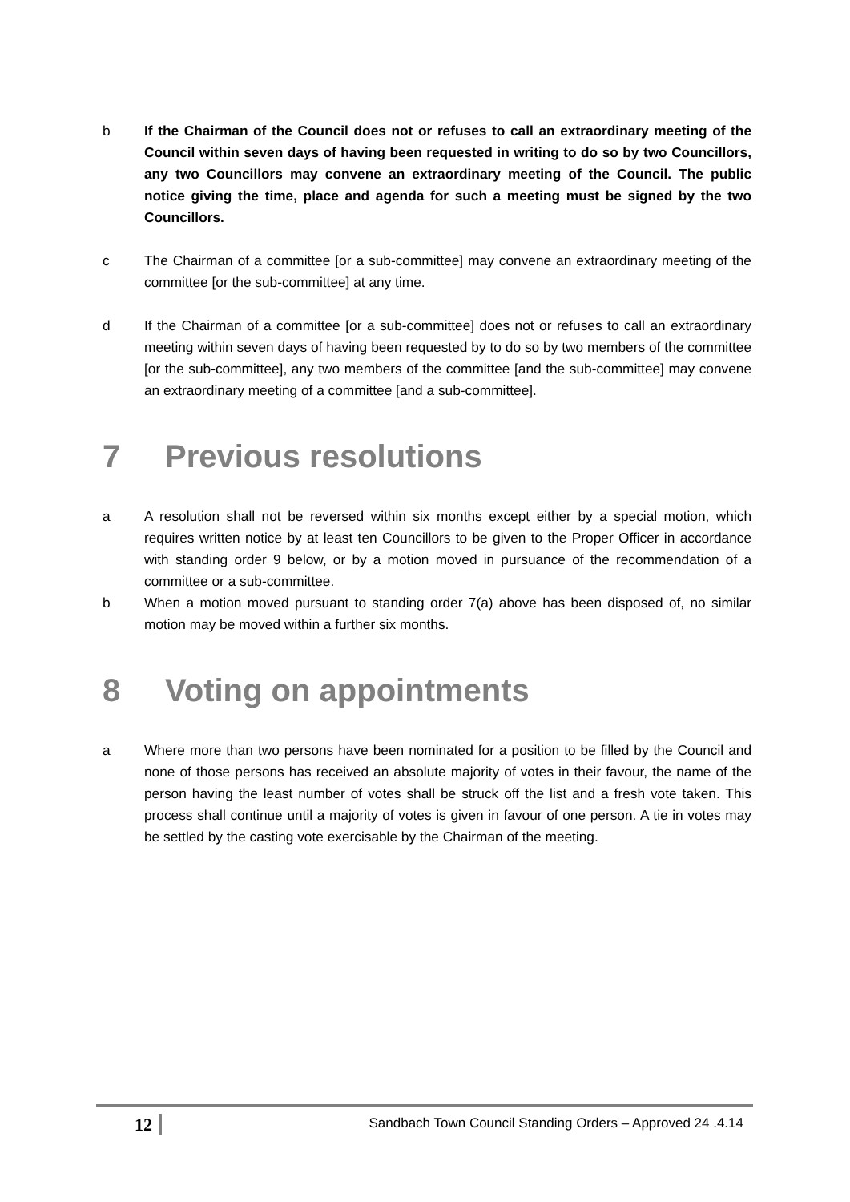b If the Chairman of the Council does not or refuses to call an extraordinary meeting of the Council within seven days of having been requested in writing to do so by two Councillors, any two Councillors may convene an extraordinary meeting of the Council. The public notice giving the time, place and agenda for such a meeting must be signed by the two Councillors.
c The Chairman of a committee [or a sub-committee] may convene an extraordinary meeting of the committee [or the sub-committee] at any time.
d If the Chairman of a committee [or a sub-committee] does not or refuses to call an extraordinary meeting within seven days of having been requested by to do so by two members of the committee [or the sub-committee], any two members of the committee [and the sub-committee] may convene an extraordinary meeting of a committee [and a sub-committee].
7 Previous resolutions
a A resolution shall not be reversed within six months except either by a special motion, which requires written notice by at least ten Councillors to be given to the Proper Officer in accordance with standing order 9 below, or by a motion moved in pursuance of the recommendation of a committee or a sub-committee.
b When a motion moved pursuant to standing order 7(a) above has been disposed of, no similar motion may be moved within a further six months.
8 Voting on appointments
a Where more than two persons have been nominated for a position to be filled by the Council and none of those persons has received an absolute majority of votes in their favour, the name of the person having the least number of votes shall be struck off the list and a fresh vote taken. This process shall continue until a majority of votes is given in favour of one person. A tie in votes may be settled by the casting vote exercisable by the Chairman of the meeting.
12
Sandbach Town Council Standing Orders – Approved 24 .4.14